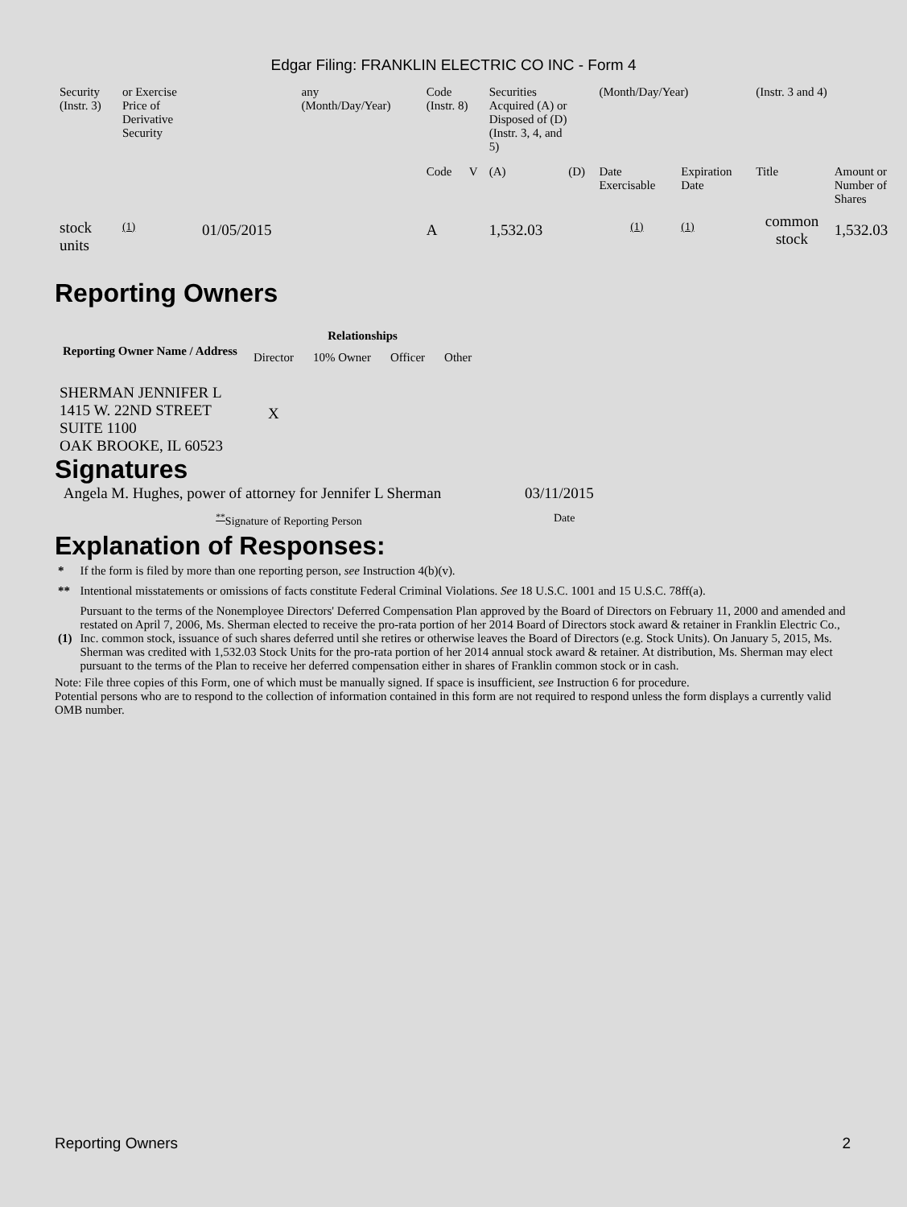Edgar Filing: FRANKLIN ELECTRIC CO INC - Form 4
| Security (Instr. 3) | or Exercise Price of Derivative Security | | any (Month/Day/Year) | Code (Instr. 8) | | Securities Acquired (A) or Disposed of (D) (Instr. 3, 4, and 5) | | (Month/Day/Year) | | (Instr. 3 and 4) | |
| | | | | Code | V | (A) | (D) | Date Exercisable | Expiration Date | Title | Amount or Number of Shares |
| stock units | <sup>(1)</sup> | 01/05/2015 | | A | | 1,532.03 | | <sup>(1)</sup> | <sup>(1)</sup> | common stock | 1,532.03 |
Reporting Owners
| Reporting Owner Name / Address | Relationships | | | |
| --- | --- | --- | --- | --- |
| | Director | 10% Owner | Officer | Other |
| SHERMAN JENNIFER L 1415 W. 22ND STREET SUITE 1100 OAK BROOKE, IL 60523 | X | | | |
Signatures
| Angela M. Hughes, power of attorney for Jennifer L Sherman | 03/11/2015 |
| <sup>**</sup> Signature of Reporting Person | Date |
Explanation of Responses:
| * | If the form is filed by more than one reporting person, see Instruction 4(b)(v). |
| ** | Intentional misstatements or omissions of facts constitute Federal Criminal Violations. See 18 U.S.C. 1001 and 15 U.S.C. 78ff(a). |
| (1) | Pursuant to the terms of the Nonemployee Directors' Deferred Compensation Plan approved by the Board of Directors on February 11, 2000 and amended and restated on April 7, 2006, Ms. Sherman elected to receive the pro-rata portion of her 2014 Board of Directors stock award & retainer in Franklin Electric Co., Inc. common stock, issuance of such shares deferred until she retires or otherwise leaves the Board of Directors (e.g. Stock Units). On January 5, 2015, Ms. Sherman was credited with 1,532.03 Stock Units for the pro-rata portion of her 2014 annual stock award & retainer. At distribution, Ms. Sherman may elect pursuant to the terms of the Plan to receive her deferred compensation either in shares of Franklin common stock or in cash. |
Note: File three copies of this Form, one of which must be manually signed. If space is insufficient, see Instruction 6 for procedure.
Potential persons who are to respond to the collection of information contained in this form are not required to respond unless the form displays a currently valid OMB number.
Reporting Owners 2